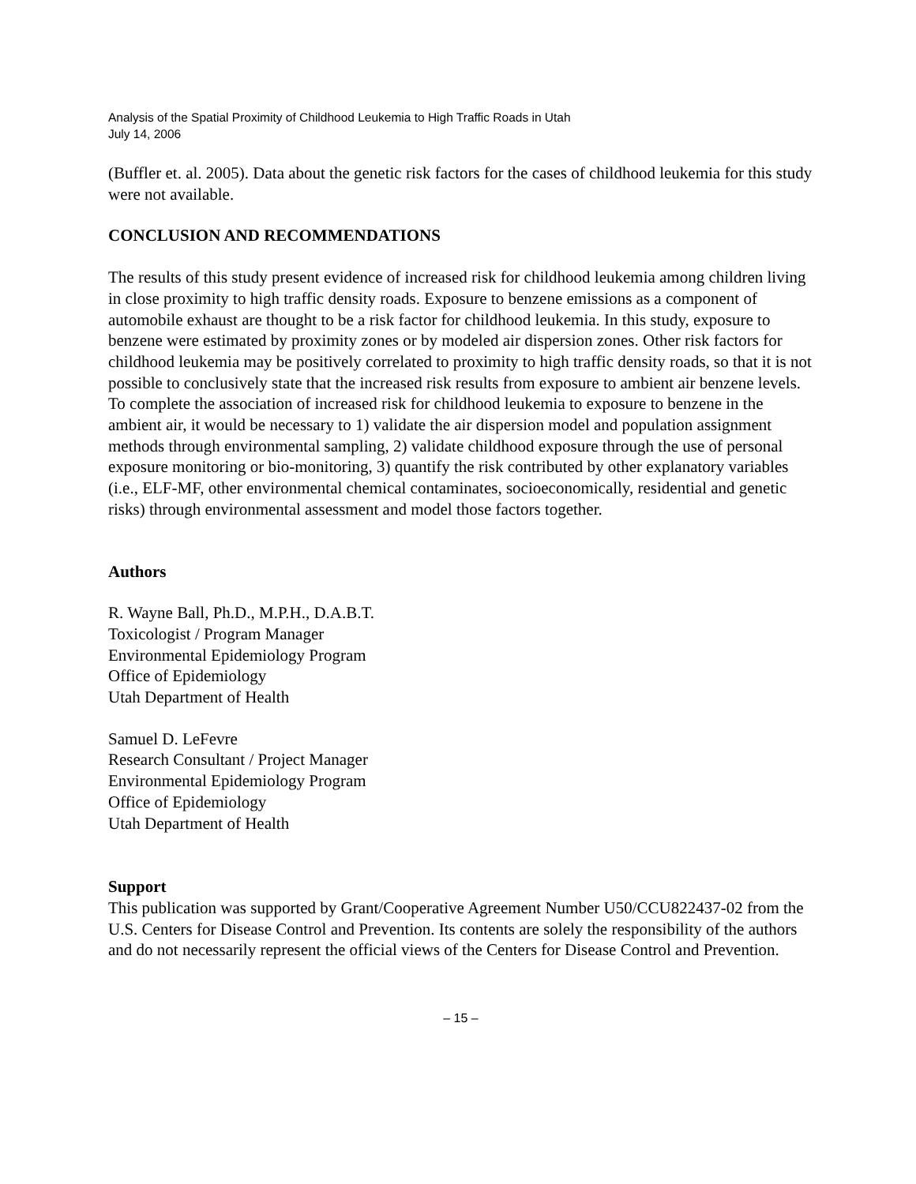Analysis of the Spatial Proximity of Childhood Leukemia to High Traffic Roads in Utah
July 14, 2006
(Buffler et. al. 2005). Data about the genetic risk factors for the cases of childhood leukemia for this study were not available.
CONCLUSION AND RECOMMENDATIONS
The results of this study present evidence of increased risk for childhood leukemia among children living in close proximity to high traffic density roads. Exposure to benzene emissions as a component of automobile exhaust are thought to be a risk factor for childhood leukemia. In this study, exposure to benzene were estimated by proximity zones or by modeled air dispersion zones. Other risk factors for childhood leukemia may be positively correlated to proximity to high traffic density roads, so that it is not possible to conclusively state that the increased risk results from exposure to ambient air benzene levels. To complete the association of increased risk for childhood leukemia to exposure to benzene in the ambient air, it would be necessary to 1) validate the air dispersion model and population assignment methods through environmental sampling, 2) validate childhood exposure through the use of personal exposure monitoring or bio-monitoring, 3) quantify the risk contributed by other explanatory variables (i.e., ELF-MF, other environmental chemical contaminates, socioeconomically, residential and genetic risks) through environmental assessment and model those factors together.
Authors
R. Wayne Ball, Ph.D., M.P.H., D.A.B.T.
Toxicologist / Program Manager
Environmental Epidemiology Program
Office of Epidemiology
Utah Department of Health
Samuel D. LeFevre
Research Consultant / Project Manager
Environmental Epidemiology Program
Office of Epidemiology
Utah Department of Health
Support
This publication was supported by Grant/Cooperative Agreement Number U50/CCU822437-02 from the U.S. Centers for Disease Control and Prevention. Its contents are solely the responsibility of the authors and do not necessarily represent the official views of the Centers for Disease Control and Prevention.
– 15 –